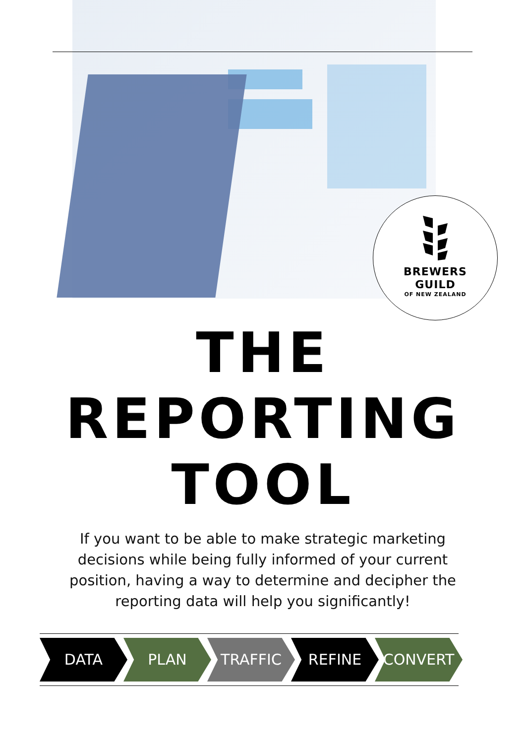BREWERS
GUILD
OF NEW ZEALAND
THE
REPORTING
TOOL
If you want to be able to make strategic marketing decisions while being fully informed of your current position, having a way to determine and decipher the reporting data will help you significantly!
DATA PLAN TRAFFIC REFINE CONVERT